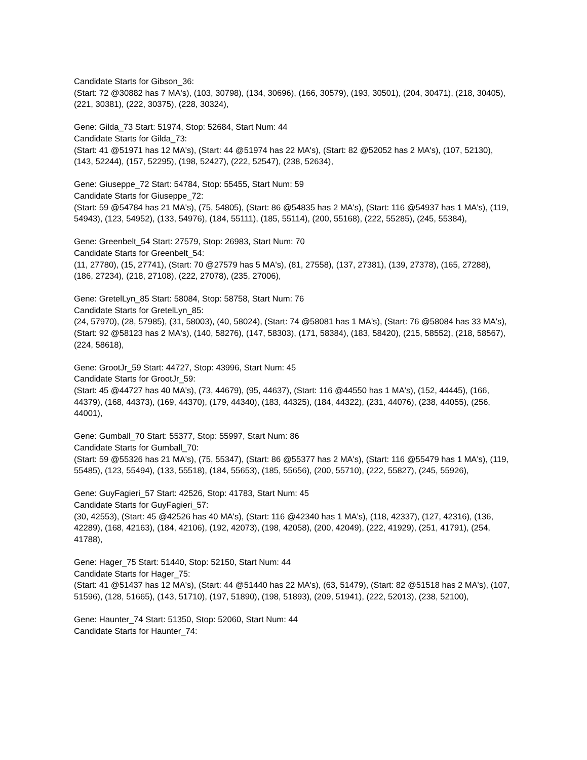Candidate Starts for Gibson_36:
(Start: 72 @30882 has 7 MA's), (103, 30798), (134, 30696), (166, 30579), (193, 30501), (204, 30471), (218, 30405), (221, 30381), (222, 30375), (228, 30324),
Gene: Gilda_73 Start: 51974, Stop: 52684, Start Num: 44
Candidate Starts for Gilda_73:
(Start: 41 @51971 has 12 MA's), (Start: 44 @51974 has 22 MA's), (Start: 82 @52052 has 2 MA's), (107, 52130), (143, 52244), (157, 52295), (198, 52427), (222, 52547), (238, 52634),
Gene: Giuseppe_72 Start: 54784, Stop: 55455, Start Num: 59
Candidate Starts for Giuseppe_72:
(Start: 59 @54784 has 21 MA's), (75, 54805), (Start: 86 @54835 has 2 MA's), (Start: 116 @54937 has 1 MA's), (119, 54943), (123, 54952), (133, 54976), (184, 55111), (185, 55114), (200, 55168), (222, 55285), (245, 55384),
Gene: Greenbelt_54 Start: 27579, Stop: 26983, Start Num: 70
Candidate Starts for Greenbelt_54:
(11, 27780), (15, 27741), (Start: 70 @27579 has 5 MA's), (81, 27558), (137, 27381), (139, 27378), (165, 27288), (186, 27234), (218, 27108), (222, 27078), (235, 27006),
Gene: GretelLyn_85 Start: 58084, Stop: 58758, Start Num: 76
Candidate Starts for GretelLyn_85:
(24, 57970), (28, 57985), (31, 58003), (40, 58024), (Start: 74 @58081 has 1 MA's), (Start: 76 @58084 has 33 MA's), (Start: 92 @58123 has 2 MA's), (140, 58276), (147, 58303), (171, 58384), (183, 58420), (215, 58552), (218, 58567), (224, 58618),
Gene: GrootJr_59 Start: 44727, Stop: 43996, Start Num: 45
Candidate Starts for GrootJr_59:
(Start: 45 @44727 has 40 MA's), (73, 44679), (95, 44637), (Start: 116 @44550 has 1 MA's), (152, 44445), (166, 44379), (168, 44373), (169, 44370), (179, 44340), (183, 44325), (184, 44322), (231, 44076), (238, 44055), (256, 44001),
Gene: Gumball_70 Start: 55377, Stop: 55997, Start Num: 86
Candidate Starts for Gumball_70:
(Start: 59 @55326 has 21 MA's), (75, 55347), (Start: 86 @55377 has 2 MA's), (Start: 116 @55479 has 1 MA's), (119, 55485), (123, 55494), (133, 55518), (184, 55653), (185, 55656), (200, 55710), (222, 55827), (245, 55926),
Gene: GuyFagieri_57 Start: 42526, Stop: 41783, Start Num: 45
Candidate Starts for GuyFagieri_57:
(30, 42553), (Start: 45 @42526 has 40 MA's), (Start: 116 @42340 has 1 MA's), (118, 42337), (127, 42316), (136, 42289), (168, 42163), (184, 42106), (192, 42073), (198, 42058), (200, 42049), (222, 41929), (251, 41791), (254, 41788),
Gene: Hager_75 Start: 51440, Stop: 52150, Start Num: 44
Candidate Starts for Hager_75:
(Start: 41 @51437 has 12 MA's), (Start: 44 @51440 has 22 MA's), (63, 51479), (Start: 82 @51518 has 2 MA's), (107, 51596), (128, 51665), (143, 51710), (197, 51890), (198, 51893), (209, 51941), (222, 52013), (238, 52100),
Gene: Haunter_74 Start: 51350, Stop: 52060, Start Num: 44
Candidate Starts for Haunter_74: